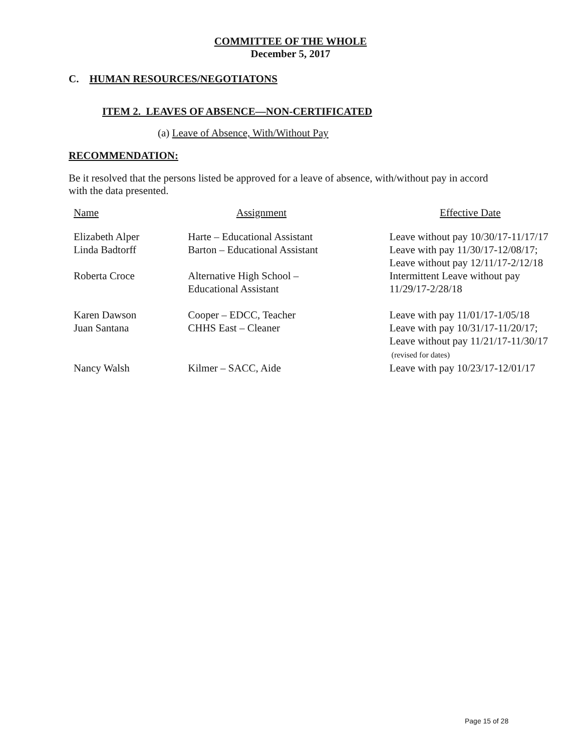COMMITTEE OF THE WHOLE
December 5, 2017
C. HUMAN RESOURCES/NEGOTIATONS
ITEM 2. LEAVES OF ABSENCE—NON-CERTIFICATED
(a) Leave of Absence, With/Without Pay
RECOMMENDATION:
Be it resolved that the persons listed be approved for a leave of absence, with/without pay in accord with the data presented.
| Name | Assignment | Effective Date |
| Elizabeth Alper | Harte – Educational Assistant | Leave without pay 10/30/17-11/17/17 |
| Linda Badtorff | Barton – Educational Assistant | Leave with pay 11/30/17-12/08/17; Leave without pay 12/11/17-2/12/18 |
| Roberta Croce | Alternative High School – Educational Assistant | Intermittent Leave without pay 11/29/17-2/28/18 |
| Karen Dawson | Cooper – EDCC, Teacher | Leave with pay 11/01/17-1/05/18 |
| Juan Santana | CHHS East – Cleaner | Leave with pay 10/31/17-11/20/17; Leave without pay 11/21/17-11/30/17 (revised for dates) |
| Nancy Walsh | Kilmer – SACC, Aide | Leave with pay 10/23/17-12/01/17 |
Page 15 of 28